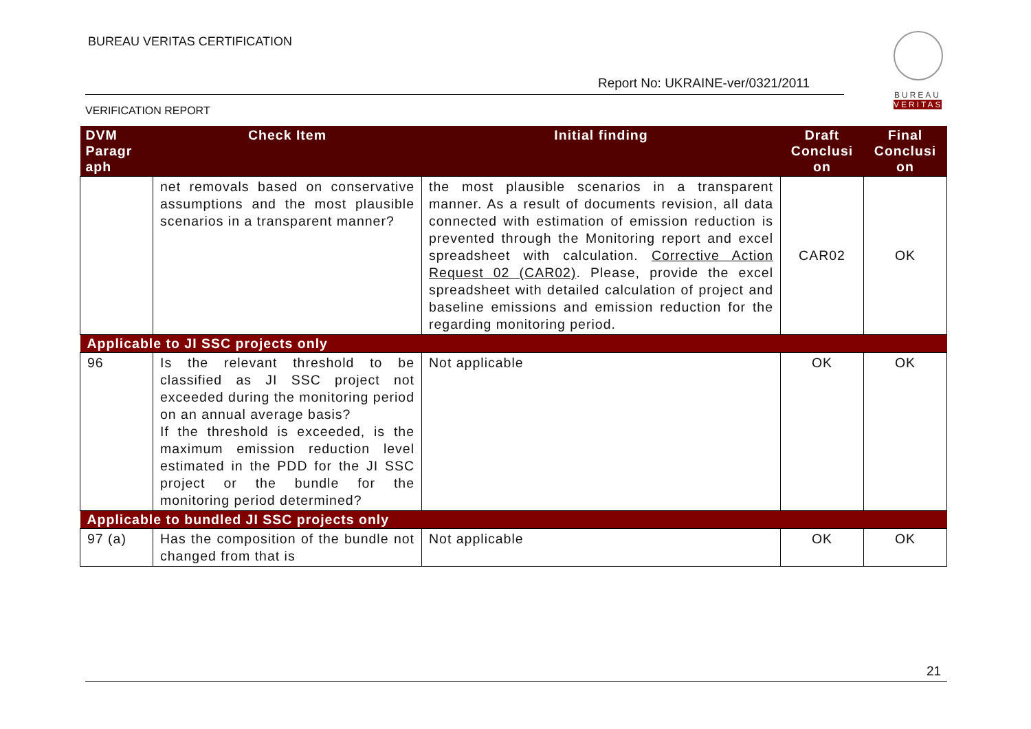BUREAU VERITAS CERTIFICATION
Report No: UKRAINE-ver/0321/2011
VERIFICATION REPORT
BUREAU
VERITAS
| DVM Paragr aph | Check Item | Initial finding | Draft Conclusi on | Final Conclusi on |
| --- | --- | --- | --- | --- |
| | net removals based on conservative assumptions and the most plausible scenarios in a transparent manner? | the most plausible scenarios in a transparent manner. As a result of documents revision, all data connected with estimation of emission reduction is prevented through the Monitoring report and excel spreadsheet with calculation. Corrective Action Request 02 (CAR02) . Please, provide the excel spreadsheet with detailed calculation of project and baseline emissions and emission reduction for the regarding monitoring period. | CAR02 | OK |
| Applicable to JI SSC projects only | | | | |
| 96 | Is the relevant threshold to be classified as JI SSC project not exceeded during the monitoring period on an annual average basis? If the threshold is exceeded, is the maximum emission reduction level estimated in the PDD for the JI SSC project or the bundle for the monitoring period determined? | Not applicable | OK | OK |
| Applicable to bundled JI SSC projects only | | | | |
| 97 (a) | Has the composition of the bundle not changed from that is | Not applicable | OK | OK |
21